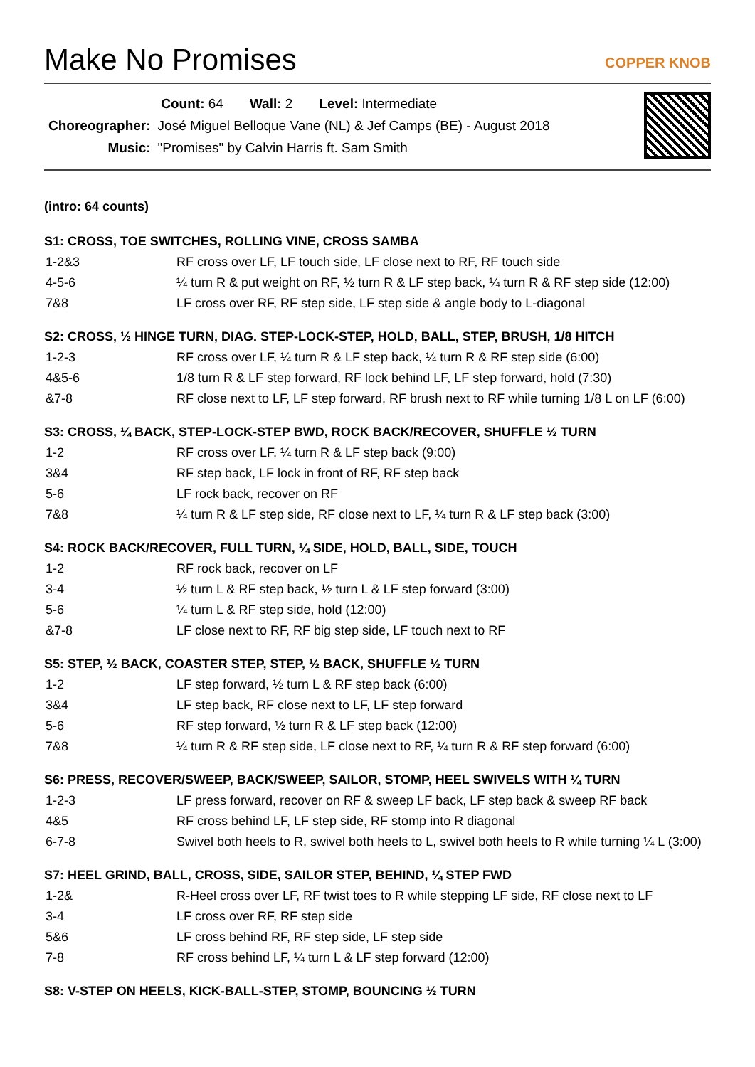Make No Promises
COPPER KNOB
| Count: 64 Wall: 2 Level: Intermediate | |
| Choreographer: | José Miguel Belloque Vane (NL) & Jef Camps (BE) - August 2018 |
| Music: | "Promises" by Calvin Harris ft. Sam Smith |
(intro: 64 counts)
S1: CROSS, TOE SWITCHES, ROLLING VINE, CROSS SAMBA
| 1-2&3 | RF cross over LF, LF touch side, LF close next to RF, RF touch side |
| 4-5-6 | ¼ turn R & put weight on RF, ½ turn R & LF step back, ¼ turn R & RF step side (12:00) |
| 7&8 | LF cross over RF, RF step side, LF step side & angle body to L-diagonal |
S2: CROSS, ½ HINGE TURN, DIAG. STEP-LOCK-STEP, HOLD, BALL, STEP, BRUSH, 1/8 HITCH
| 1-2-3 | RF cross over LF, ¼ turn R & LF step back, ¼ turn R & RF step side (6:00) |
| 4&5-6 | 1/8 turn R & LF step forward, RF lock behind LF, LF step forward, hold (7:30) |
| &7-8 | RF close next to LF, LF step forward, RF brush next to RF while turning 1/8 L on LF (6:00) |
S3: CROSS, ¼ BACK, STEP-LOCK-STEP BWD, ROCK BACK/RECOVER, SHUFFLE ½ TURN
| 1-2 | RF cross over LF, ¼ turn R & LF step back (9:00) |
| 3&4 | RF step back, LF lock in front of RF, RF step back |
| 5-6 | LF rock back, recover on RF |
| 7&8 | ¼ turn R & LF step side, RF close next to LF, ¼ turn R & LF step back (3:00) |
S4: ROCK BACK/RECOVER, FULL TURN, ¼ SIDE, HOLD, BALL, SIDE, TOUCH
| 1-2 | RF rock back, recover on LF |
| 3-4 | ½ turn L & RF step back, ½ turn L & LF step forward (3:00) |
| 5-6 | ¼ turn L & RF step side, hold (12:00) |
| &7-8 | LF close next to RF, RF big step side, LF touch next to RF |
S5: STEP, ½ BACK, COASTER STEP, STEP, ½ BACK, SHUFFLE ½ TURN
| 1-2 | LF step forward, ½ turn L & RF step back (6:00) |
| 3&4 | LF step back, RF close next to LF, LF step forward |
| 5-6 | RF step forward, ½ turn R & LF step back (12:00) |
| 7&8 | ¼ turn R & RF step side, LF close next to RF, ¼ turn R & RF step forward (6:00) |
S6: PRESS, RECOVER/SWEEP, BACK/SWEEP, SAILOR, STOMP, HEEL SWIVELS WITH ¼ TURN
| 1-2-3 | LF press forward, recover on RF & sweep LF back, LF step back & sweep RF back |
| 4&5 | RF cross behind LF, LF step side, RF stomp into R diagonal |
| 6-7-8 | Swivel both heels to R, swivel both heels to L, swivel both heels to R while turning ¼ L (3:00) |
S7: HEEL GRIND, BALL, CROSS, SIDE, SAILOR STEP, BEHIND, ¼ STEP FWD
| 1-2& | R-Heel cross over LF, RF twist toes to R while stepping LF side, RF close next to LF |
| 3-4 | LF cross over RF, RF step side |
| 5&6 | LF cross behind RF, RF step side, LF step side |
| 7-8 | RF cross behind LF, ¼ turn L & LF step forward (12:00) |
S8: V-STEP ON HEELS, KICK-BALL-STEP, STOMP, BOUNCING ½ TURN